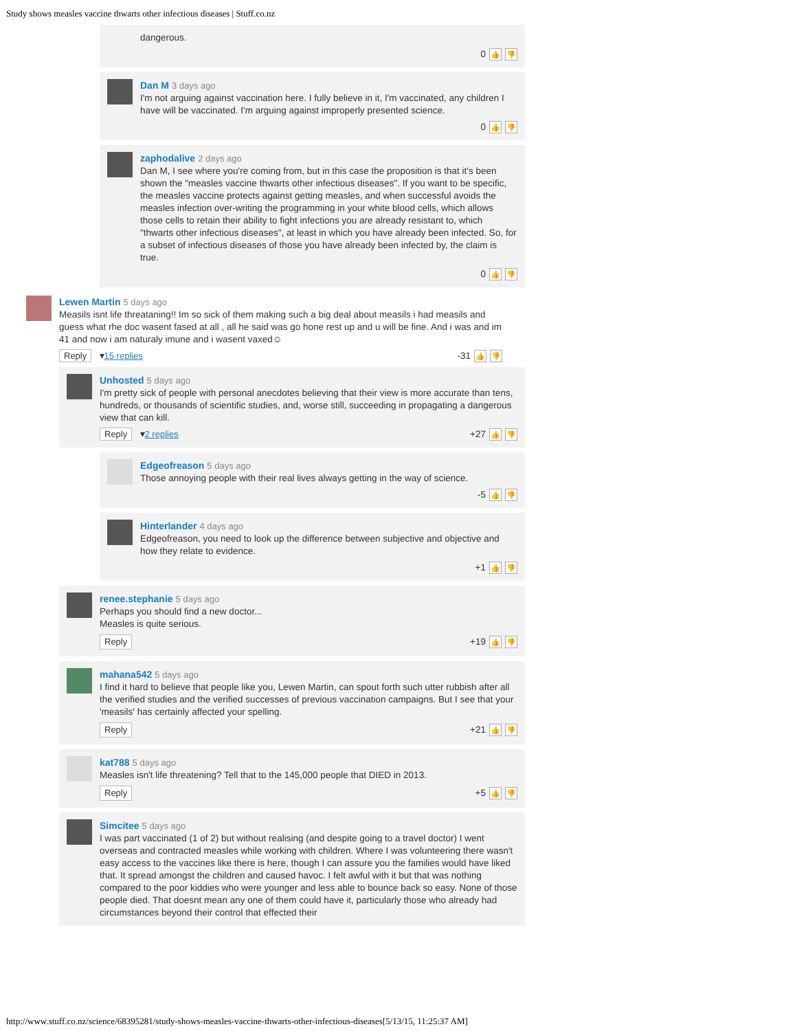Study shows measles vaccine thwarts other infectious diseases | Stuff.co.nz
dangerous.
0 👍 👎
Dan M 3 days ago
I'm not arguing against vaccination here. I fully believe in it, I'm vaccinated, any children I have will be vaccinated. I'm arguing against improperly presented science.
0 👍 👎
zaphodalive 2 days ago
Dan M, I see where you're coming from, but in this case the proposition is that it's been shown the "measles vaccine thwarts other infectious diseases". If you want to be specific, the measles vaccine protects against getting measles, and when successful avoids the measles infection over-writing the programming in your white blood cells, which allows those cells to retain their ability to fight infections you are already resistant to, which "thwarts other infectious diseases", at least in which you have already been infected. So, for a subset of infectious diseases of those you have already been infected by, the claim is true.
0 👍 👎
Lewen Martin 5 days ago
Measils isnt life threataning!! Im so sick of them making such a big deal about measils i had measils and guess what rhe doc wasent fased at all , all he said was go hone rest up and u will be fine. And i was and im 41 and now i am naturaly imune and i wasent vaxed☺
Reply ▾15 replies -31 👍 👎
Unhosted 5 days ago
I'm pretty sick of people with personal anecdotes believing that their view is more accurate than tens, hundreds, or thousands of scientific studies, and, worse still, succeeding in propagating a dangerous view that can kill.
Reply ▾2 replies +27 👍 👎
Edgeofreason 5 days ago
Those annoying people with their real lives always getting in the way of science.
-5 👍 👎
Hinterlander 4 days ago
Edgeofreason, you need to look up the difference between subjective and objective and how they relate to evidence.
+1 👍 👎
renee.stephanie 5 days ago
Perhaps you should find a new doctor...
Measles is quite serious.
Reply +19 👍 👎
mahana542 5 days ago
I find it hard to believe that people like you, Lewen Martin, can spout forth such utter rubbish after all the verified studies and the verified successes of previous vaccination campaigns. But I see that your 'measils' has certainly affected your spelling.
Reply +21 👍 👎
kat788 5 days ago
Measles isn't life threatening? Tell that to the 145,000 people that DIED in 2013.
Reply +5 👍 👎
Simcitee 5 days ago
I was part vaccinated (1 of 2) but without realising (and despite going to a travel doctor) I went overseas and contracted measles while working with children. Where I was volunteering there wasn't easy access to the vaccines like there is here, though I can assure you the families would have liked that. It spread amongst the children and caused havoc. I felt awful with it but that was nothing compared to the poor kiddies who were younger and less able to bounce back so easy. None of those people died. That doesnt mean any one of them could have it, particularly those who already had circumstances beyond their control that effected their
http://www.stuff.co.nz/science/68395281/study-shows-measles-vaccine-thwarts-other-infectious-diseases[5/13/15, 11:25:37 AM]